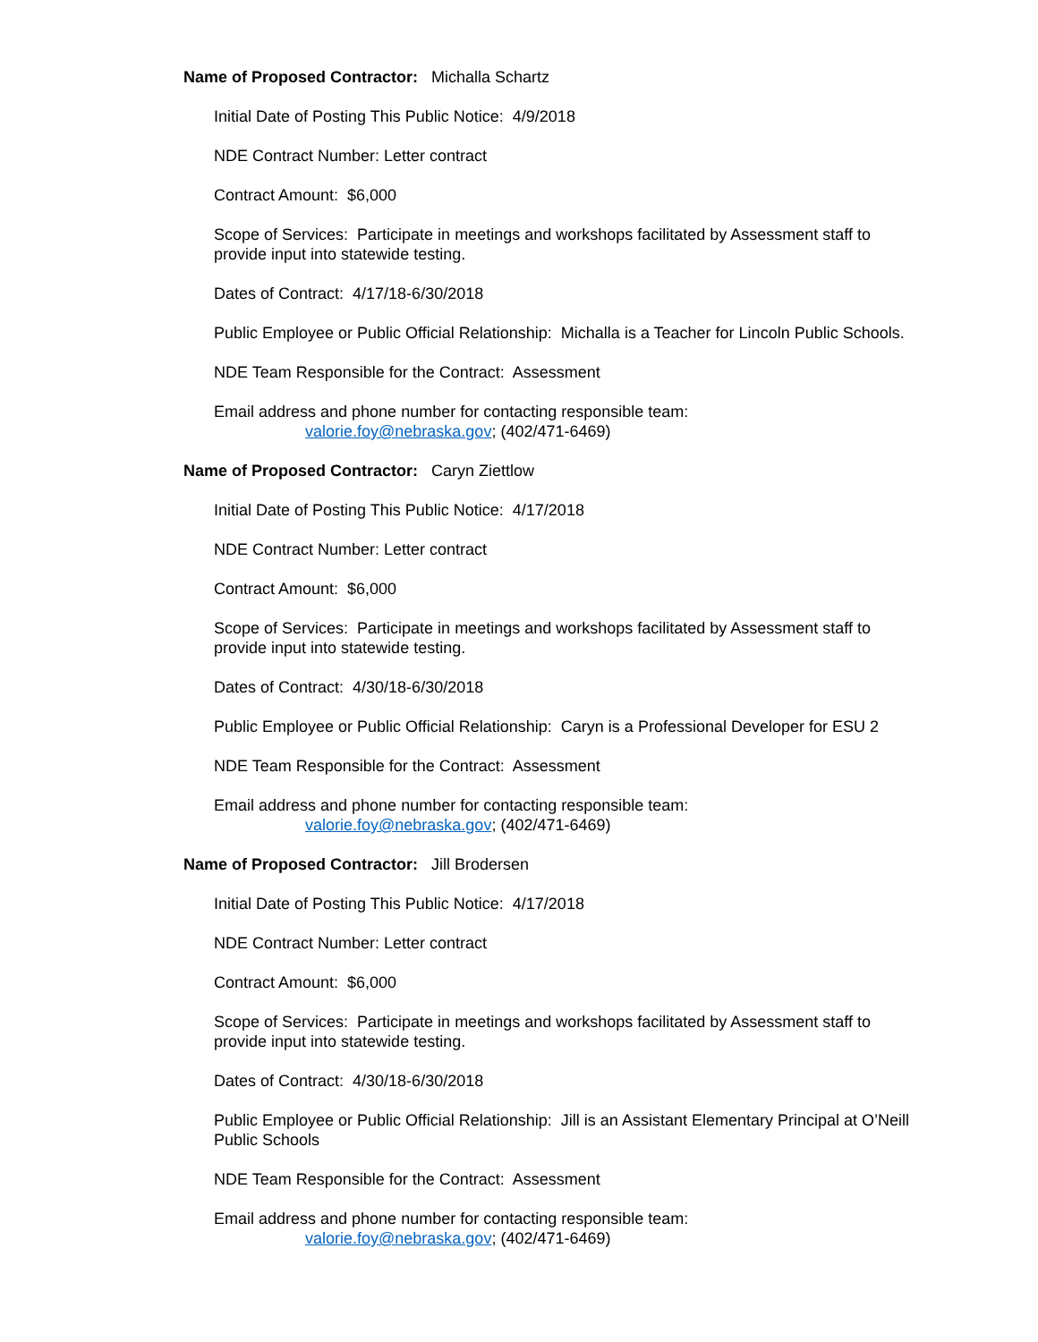Name of Proposed Contractor: Michalla Schartz
Initial Date of Posting This Public Notice: 4/9/2018
NDE Contract Number: Letter contract
Contract Amount: $6,000
Scope of Services: Participate in meetings and workshops facilitated by Assessment staff to provide input into statewide testing.
Dates of Contract: 4/17/18-6/30/2018
Public Employee or Public Official Relationship: Michalla is a Teacher for Lincoln Public Schools.
NDE Team Responsible for the Contract: Assessment
Email address and phone number for contacting responsible team:
valorie.foy@nebraska.gov; (402/471-6469)
Name of Proposed Contractor: Caryn Ziettlow
Initial Date of Posting This Public Notice: 4/17/2018
NDE Contract Number: Letter contract
Contract Amount: $6,000
Scope of Services: Participate in meetings and workshops facilitated by Assessment staff to provide input into statewide testing.
Dates of Contract: 4/30/18-6/30/2018
Public Employee or Public Official Relationship: Caryn is a Professional Developer for ESU 2
NDE Team Responsible for the Contract: Assessment
Email address and phone number for contacting responsible team:
valorie.foy@nebraska.gov; (402/471-6469)
Name of Proposed Contractor: Jill Brodersen
Initial Date of Posting This Public Notice: 4/17/2018
NDE Contract Number: Letter contract
Contract Amount: $6,000
Scope of Services: Participate in meetings and workshops facilitated by Assessment staff to provide input into statewide testing.
Dates of Contract: 4/30/18-6/30/2018
Public Employee or Public Official Relationship: Jill is an Assistant Elementary Principal at O’Neill Public Schools
NDE Team Responsible for the Contract: Assessment
Email address and phone number for contacting responsible team:
valorie.foy@nebraska.gov; (402/471-6469)